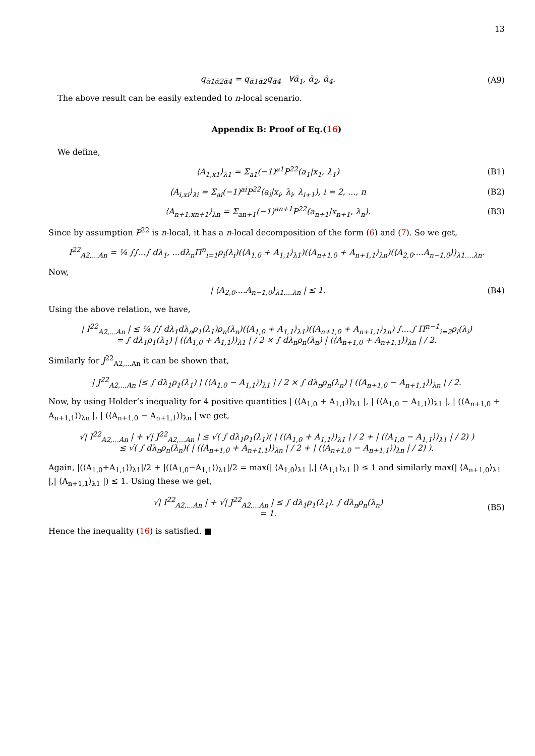13
q<sub>ᾱ1ᾱ2ᾱ4</sub> = q<sub>ᾱ1ᾱ2</sub>q<sub>ᾱ4</sub> ∀ᾱ<sub>1</sub>, ᾱ<sub>2</sub>, ᾱ<sub>4</sub>. (A9)
The above result can be easily extended to n-local scenario.
Appendix B: Proof of Eq.(16)
We define,
⟨A<sub>1,x1</sub>⟩<sub>λ1</sub> = Σ<sub>a1</sub>(−1)<sup>a1</sup>P<sup>22</sup>(a<sub>1</sub>|x<sub>1</sub>, λ<sub>1</sub>) (B1)
⟨A<sub>i,xi</sub>⟩<sub>λi</sub> = Σ<sub>ai</sub>(−1)<sup>ai</sup>P<sup>22</sup>(a<sub>i</sub>|x<sub>i</sub>, λ<sub>i</sub>, λ<sub>i+1</sub>), i = 2, ..., n (B2)
⟨A<sub>n+1,xn+1</sub>⟩<sub>λn</sub> = Σ<sub>an+1</sub>(−1)<sup>an+1</sup>P<sup>22</sup>(a<sub>n+1</sub>|x<sub>n+1</sub>, λ<sub>n</sub>). (B3)
Since by assumption P<sup>22</sup> is n-local, it has a n-local decomposition of the form (6) and (7). So we get,
I<sup>22</sup><sub>A2,...An</sub> = ¼ ∫∫...∫ dλ<sub>1</sub>, ...dλ<sub>n</sub>Π<sup>n</sup><sub>i=1</sub>ρ<sub>i</sub>(λ<sub>i</sub>)(⟨A<sub>1,0</sub> + A<sub>1,1</sub>⟩<sub>λ1</sub>)(⟨A<sub>n+1,0</sub> + A<sub>n+1,1</sub>⟩<sub>λn</sub>)(⟨A<sub>2,0</sub>....A<sub>n−1,0</sub>⟩)<sub>λ1....λn</sub>.
Now,
| ⟨A<sub>2,0</sub>....A<sub>n−1,0</sub>⟩<sub>λ1....λn</sub> | ≤ 1. (B4)
Using the above relation, we have,
| I<sup>22</sup><sub>A2,...An</sub> | ≤ ¼ ∫∫ dλ<sub>1</sub>dλ<sub>n</sub>ρ<sub>1</sub>(λ<sub>1</sub>)ρ<sub>n</sub>(λ<sub>n</sub>)(⟨A<sub>1,0</sub> + A<sub>1,1</sub>⟩<sub>λ1</sub>)(⟨A<sub>n+1,0</sub> + A<sub>n+1,1</sub>⟩<sub>λn</sub>) ∫....∫ Π<sup>n−1</sup><sub>i=2</sub>ρ<sub>i</sub>(λ<sub>i</sub>)
= ∫ dλ<sub>1</sub>ρ<sub>1</sub>(λ<sub>1</sub>) | (⟨A<sub>1,0</sub> + A<sub>1,1</sub>⟩)<sub>λ1</sub> | / 2 × ∫ dλ<sub>n</sub>ρ<sub>n</sub>(λ<sub>n</sub>) | (⟨A<sub>n+1,0</sub> + A<sub>n+1,1</sub>⟩)<sub>λn</sub> | / 2.
Similarly for J<sup>22</sup><sub>A2,...An</sub> it can be shown that,
| J<sup>22</sup><sub>A2,...An</sub> |≤ ∫ dλ<sub>1</sub>ρ<sub>1</sub>(λ<sub>1</sub>) | (⟨A<sub>1,0</sub> − A<sub>1,1</sub>⟩)<sub>λ1</sub> | / 2 × ∫ dλ<sub>n</sub>ρ<sub>n</sub>(λ<sub>n</sub>) | (⟨A<sub>n+1,0</sub> − A<sub>n+1,1</sub>⟩)<sub>λn</sub> | / 2.
Now, by using Holder’s inequality for 4 positive quantities | (⟨A<sub>1,0</sub> + A<sub>1,1</sub>⟩)<sub>λ1</sub> |, | (⟨A<sub>1,0</sub> − A<sub>1,1</sub>⟩)<sub>λ1</sub> |, | (⟨A<sub>n+1,0</sub> + A<sub>n+1,1</sub>⟩)<sub>λn</sub> |, | (⟨A<sub>n+1,0</sub> − A<sub>n+1,1</sub>⟩)<sub>λn</sub> | we get,
√| I<sup>22</sup><sub>A2,...An</sub> | + √| J<sup>22</sup><sub>A2,...An</sub> | ≤ √( ∫ dλ<sub>1</sub>ρ<sub>1</sub>(λ<sub>1</sub>)( | (⟨A<sub>1,0</sub> + A<sub>1,1</sub>⟩)<sub>λ1</sub> | / 2 + | (⟨A<sub>1,0</sub> − A<sub>1,1</sub>⟩)<sub>λ1</sub> | / 2) )
≤ √( ∫ dλ<sub>n</sub>ρ<sub>n</sub>(λ<sub>n</sub>)( | (⟨A<sub>n+1,0</sub> + A<sub>n+1,1</sub>⟩)<sub>λn</sub> | / 2 + | (⟨A<sub>n+1,0</sub> − A<sub>n+1,1</sub>⟩)<sub>λn</sub> | / 2) ).
Again, |(⟨A<sub>1,0</sub>+A<sub>1,1</sub>⟩)<sub>λ1</sub>|/2 + |(⟨A<sub>1,0</sub>−A<sub>1,1</sub>⟩)<sub>λ1</sub>|/2 = max(| ⟨A<sub>1,0</sub>⟩<sub>λ1</sub> |,| ⟨A<sub>1,1</sub>⟩<sub>λ1</sub> |) ≤ 1 and similarly max(| ⟨A<sub>n+1,0</sub>⟩<sub>λ1</sub> |,| ⟨A<sub>n+1,1</sub>⟩<sub>λ1</sub> |) ≤ 1. Using these we get,
√| I<sup>22</sup><sub>A2,...An</sub> | + √| J<sup>22</sup><sub>A2,...An</sub> | ≤ ∫ dλ<sub>1</sub>ρ<sub>1</sub>(λ<sub>1</sub>). ∫ dλ<sub>n</sub>ρ<sub>n</sub>(λ<sub>n</sub>)
= 1. (B5)
Hence the inequality (16) is satisfied. ■